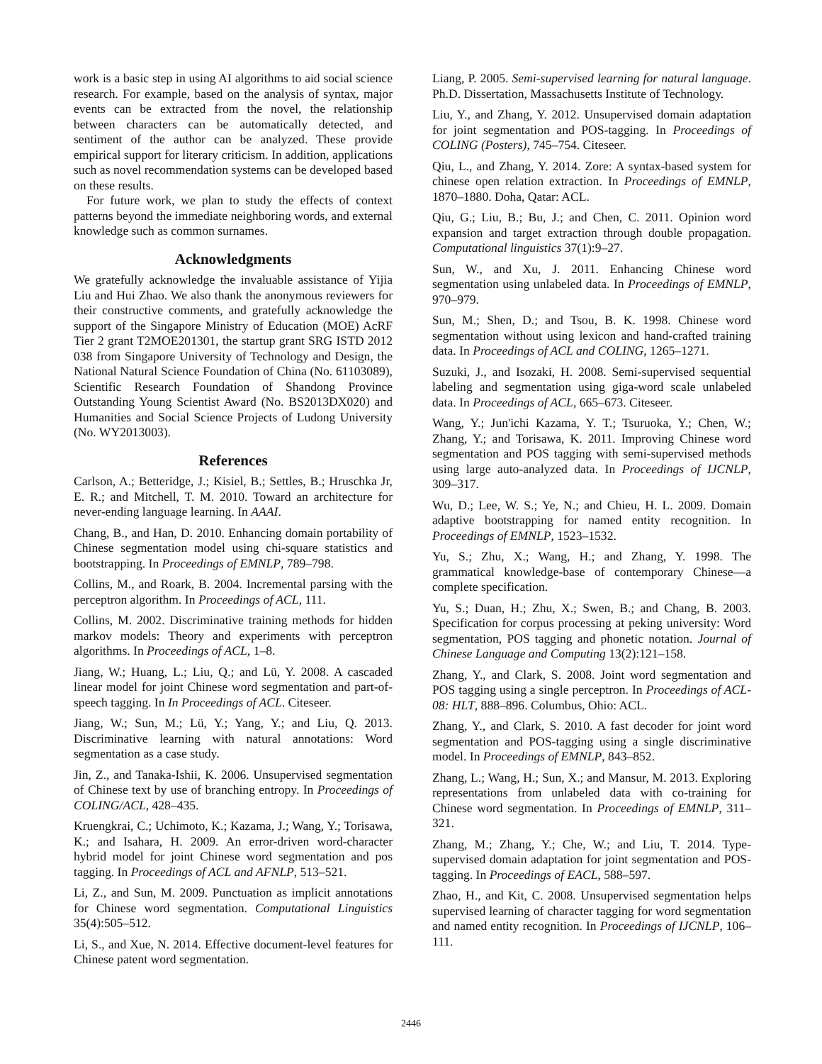work is a basic step in using AI algorithms to aid social science research. For example, based on the analysis of syntax, major events can be extracted from the novel, the relationship between characters can be automatically detected, and sentiment of the author can be analyzed. These provide empirical support for literary criticism. In addition, applications such as novel recommendation systems can be developed based on these results.
For future work, we plan to study the effects of context patterns beyond the immediate neighboring words, and external knowledge such as common surnames.
Acknowledgments
We gratefully acknowledge the invaluable assistance of Yijia Liu and Hui Zhao. We also thank the anonymous reviewers for their constructive comments, and gratefully acknowledge the support of the Singapore Ministry of Education (MOE) AcRF Tier 2 grant T2MOE201301, the startup grant SRG ISTD 2012 038 from Singapore University of Technology and Design, the National Natural Science Foundation of China (No. 61103089), Scientific Research Foundation of Shandong Province Outstanding Young Scientist Award (No. BS2013DX020) and Humanities and Social Science Projects of Ludong University (No. WY2013003).
References
Carlson, A.; Betteridge, J.; Kisiel, B.; Settles, B.; Hruschka Jr, E. R.; and Mitchell, T. M. 2010. Toward an architecture for never-ending language learning. In AAAI.
Chang, B., and Han, D. 2010. Enhancing domain portability of Chinese segmentation model using chi-square statistics and bootstrapping. In Proceedings of EMNLP, 789–798.
Collins, M., and Roark, B. 2004. Incremental parsing with the perceptron algorithm. In Proceedings of ACL, 111.
Collins, M. 2002. Discriminative training methods for hidden markov models: Theory and experiments with perceptron algorithms. In Proceedings of ACL, 1–8.
Jiang, W.; Huang, L.; Liu, Q.; and Lü, Y. 2008. A cascaded linear model for joint Chinese word segmentation and part-of-speech tagging. In In Proceedings of ACL. Citeseer.
Jiang, W.; Sun, M.; Lü, Y.; Yang, Y.; and Liu, Q. 2013. Discriminative learning with natural annotations: Word segmentation as a case study.
Jin, Z., and Tanaka-Ishii, K. 2006. Unsupervised segmentation of Chinese text by use of branching entropy. In Proceedings of COLING/ACL, 428–435.
Kruengkrai, C.; Uchimoto, K.; Kazama, J.; Wang, Y.; Torisawa, K.; and Isahara, H. 2009. An error-driven word-character hybrid model for joint Chinese word segmentation and pos tagging. In Proceedings of ACL and AFNLP, 513–521.
Li, Z., and Sun, M. 2009. Punctuation as implicit annotations for Chinese word segmentation. Computational Linguistics 35(4):505–512.
Li, S., and Xue, N. 2014. Effective document-level features for Chinese patent word segmentation.
Liang, P. 2005. Semi-supervised learning for natural language. Ph.D. Dissertation, Massachusetts Institute of Technology.
Liu, Y., and Zhang, Y. 2012. Unsupervised domain adaptation for joint segmentation and POS-tagging. In Proceedings of COLING (Posters), 745–754. Citeseer.
Qiu, L., and Zhang, Y. 2014. Zore: A syntax-based system for chinese open relation extraction. In Proceedings of EMNLP, 1870–1880. Doha, Qatar: ACL.
Qiu, G.; Liu, B.; Bu, J.; and Chen, C. 2011. Opinion word expansion and target extraction through double propagation. Computational linguistics 37(1):9–27.
Sun, W., and Xu, J. 2011. Enhancing Chinese word segmentation using unlabeled data. In Proceedings of EMNLP, 970–979.
Sun, M.; Shen, D.; and Tsou, B. K. 1998. Chinese word segmentation without using lexicon and hand-crafted training data. In Proceedings of ACL and COLING, 1265–1271.
Suzuki, J., and Isozaki, H. 2008. Semi-supervised sequential labeling and segmentation using giga-word scale unlabeled data. In Proceedings of ACL, 665–673. Citeseer.
Wang, Y.; Jun'ichi Kazama, Y. T.; Tsuruoka, Y.; Chen, W.; Zhang, Y.; and Torisawa, K. 2011. Improving Chinese word segmentation and POS tagging with semi-supervised methods using large auto-analyzed data. In Proceedings of IJCNLP, 309–317.
Wu, D.; Lee, W. S.; Ye, N.; and Chieu, H. L. 2009. Domain adaptive bootstrapping for named entity recognition. In Proceedings of EMNLP, 1523–1532.
Yu, S.; Zhu, X.; Wang, H.; and Zhang, Y. 1998. The grammatical knowledge-base of contemporary Chinese—a complete specification.
Yu, S.; Duan, H.; Zhu, X.; Swen, B.; and Chang, B. 2003. Specification for corpus processing at peking university: Word segmentation, POS tagging and phonetic notation. Journal of Chinese Language and Computing 13(2):121–158.
Zhang, Y., and Clark, S. 2008. Joint word segmentation and POS tagging using a single perceptron. In Proceedings of ACL-08: HLT, 888–896. Columbus, Ohio: ACL.
Zhang, Y., and Clark, S. 2010. A fast decoder for joint word segmentation and POS-tagging using a single discriminative model. In Proceedings of EMNLP, 843–852.
Zhang, L.; Wang, H.; Sun, X.; and Mansur, M. 2013. Exploring representations from unlabeled data with co-training for Chinese word segmentation. In Proceedings of EMNLP, 311–321.
Zhang, M.; Zhang, Y.; Che, W.; and Liu, T. 2014. Type-supervised domain adaptation for joint segmentation and POS-tagging. In Proceedings of EACL, 588–597.
Zhao, H., and Kit, C. 2008. Unsupervised segmentation helps supervised learning of character tagging for word segmentation and named entity recognition. In Proceedings of IJCNLP, 106–111.
2446